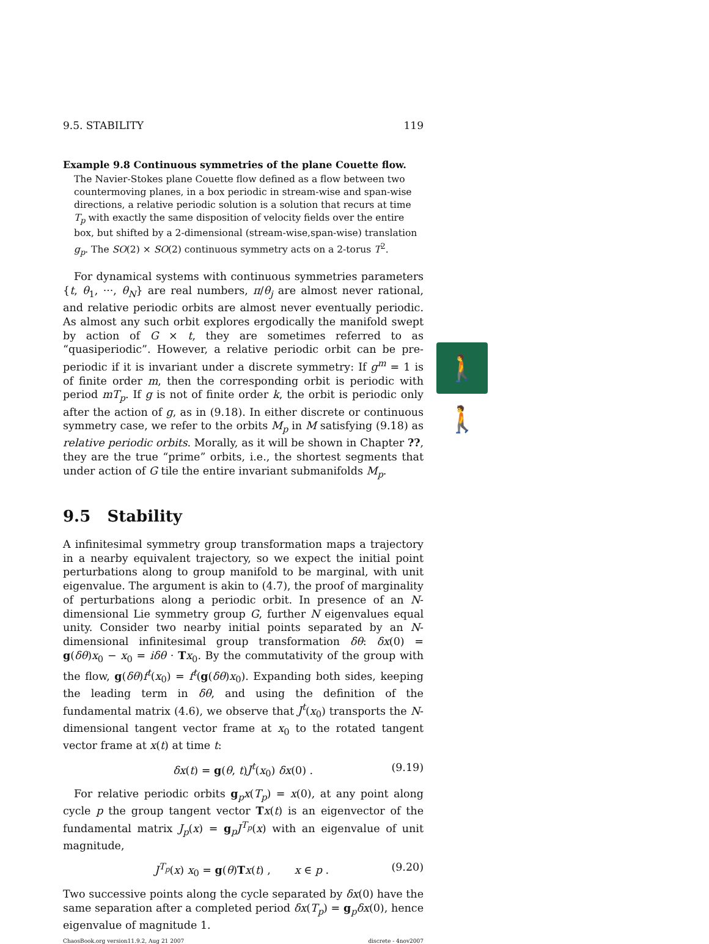9.5. STABILITY 119
Example 9.8 Continuous symmetries of the plane Couette flow.
The Navier-Stokes plane Couette flow defined as a flow between two countermoving planes, in a box periodic in stream-wise and span-wise directions, a relative periodic solution is a solution that recurs at time T<sub>p</sub> with exactly the same disposition of velocity fields over the entire box, but shifted by a 2-dimensional (stream-wise,span-wise) translation g<sub>p</sub>. The SO(2) × SO(2) continuous symmetry acts on a 2-torus T<sup>2</sup>.
For dynamical systems with continuous symmetries parameters {t, θ<sub>1</sub>, ···, θ<sub>N</sub>} are real numbers, π/θ<sub>j</sub> are almost never rational, and relative periodic orbits are almost never eventually periodic. As almost any such orbit explores ergodically the manifold swept by action of G × t, they are sometimes referred to as “quasiperiodic”. However, a relative periodic orbit can be pre-periodic if it is invariant under a discrete symmetry: If g<sup>m</sup> = 1 is of finite order m, then the corresponding orbit is periodic with period mT<sub>p</sub>. If g is not of finite order k, the orbit is periodic only after the action of g, as in (9.18). In either discrete or continuous symmetry case, we refer to the orbits M<sub>p</sub> in M satisfying (9.18) as relative periodic orbits. Morally, as it will be shown in Chapter ??, they are the true “prime” orbits, i.e., the shortest segments that under action of G tile the entire invariant submanifolds M<sub>p</sub>.
9.5 Stability
🚶🚶
A infinitesimal symmetry group transformation maps a trajectory in a nearby equivalent trajectory, so we expect the initial point perturbations along to group manifold to be marginal, with unit eigenvalue. The argument is akin to (4.7), the proof of marginality of perturbations along a periodic orbit. In presence of an N-dimensional Lie symmetry group G, further N eigenvalues equal unity. Consider two nearby initial points separated by an N-dimensional infinitesimal group transformation δθ: δx(0) = g(δθ)x<sub>0</sub> − x<sub>0</sub> = iδθ · Tx<sub>0</sub>. By the commutativity of the group with the flow, g(δθ)f<sup>t</sup>(x<sub>0</sub>) = f<sup>t</sup>(g(δθ)x<sub>0</sub>). Expanding both sides, keeping the leading term in δθ, and using the definition of the fundamental matrix (4.6), we observe that J<sup>t</sup>(x<sub>0</sub>) transports the N-dimensional tangent vector frame at x<sub>0</sub> to the rotated tangent vector frame at x(t) at time t:
δx(t) = g(θ, t)J<sup>t</sup>(x<sub>0</sub>) δx(0) . (9.19)
For relative periodic orbits g<sub>p</sub>x(T<sub>p</sub>) = x(0), at any point along cycle p the group tangent vector Tx(t) is an eigenvector of the fundamental matrix J<sub>p</sub>(x) = g<sub>p</sub>J<sup>T<sub>p</sub></sup>(x) with an eigenvalue of unit magnitude,
J<sup>T<sub>p</sub></sup>(x) x<sub>0</sub> = g(θ)Tx(t) , x ∈ p . (9.20)
Two successive points along the cycle separated by δx(0) have the same separation after a completed period δx(T<sub>p</sub>) = g<sub>p</sub>δx(0), hence eigenvalue of magnitude 1.
ChaosBook.org version11.9.2, Aug 21 2007 discrete - 4nov2007